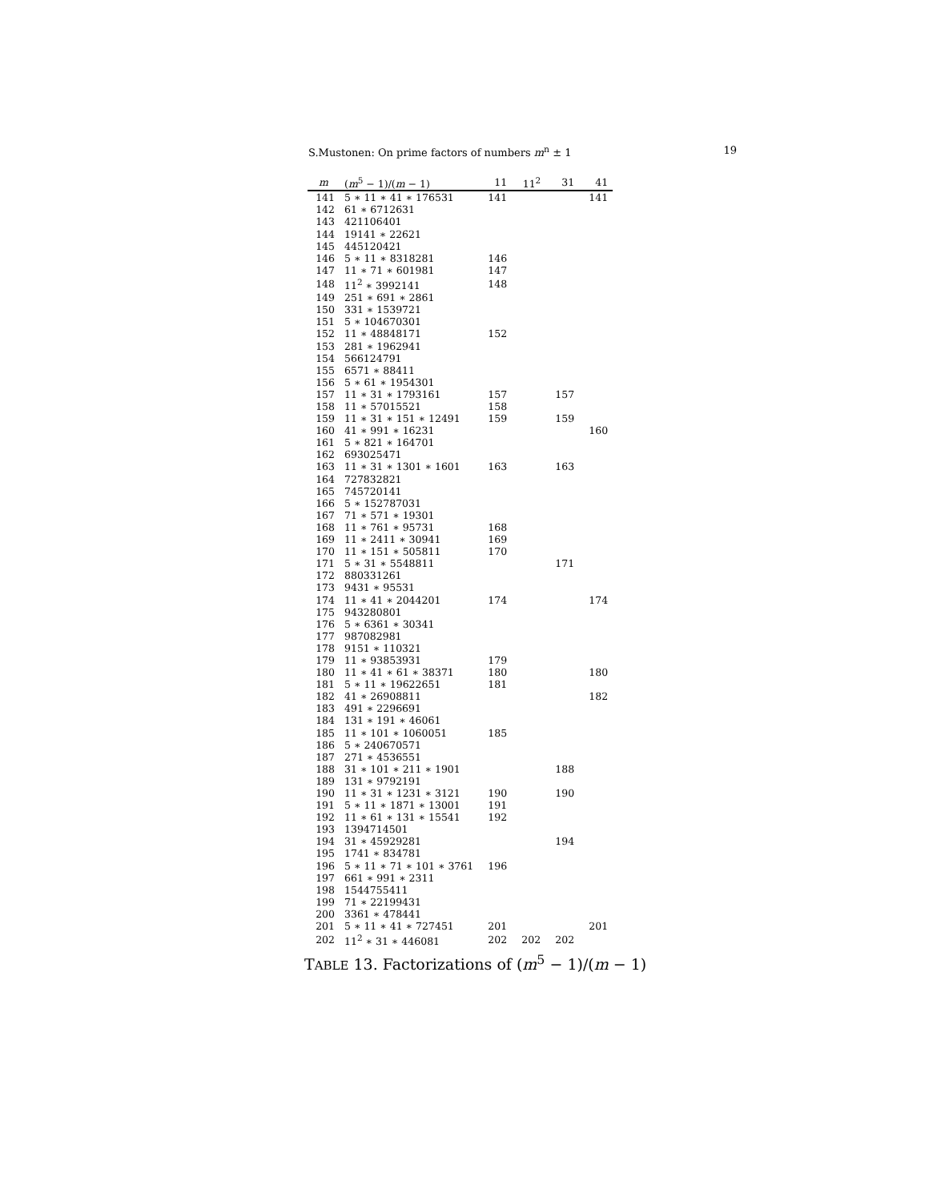S.Mustonen: On prime factors of numbers m<sup>n</sup> ± 1 19
| m | ( m<sup>5</sup> − 1)/( m − 1) | 11 | 11<sup>2</sup> | 31 | 41 |
| --- | --- | --- | --- | --- | --- |
| 141 | 5 ∗ 11 ∗ 41 ∗ 176531 | 141 | | | 141 |
| 142 | 61 ∗ 6712631 | | | | |
| 143 | 421106401 | | | | |
| 144 | 19141 ∗ 22621 | | | | |
| 145 | 445120421 | | | | |
| 146 | 5 ∗ 11 ∗ 8318281 | 146 | | | |
| 147 | 11 ∗ 71 ∗ 601981 | 147 | | | |
| 148 | 11<sup>2</sup> ∗ 3992141 | 148 | | | |
| 149 | 251 ∗ 691 ∗ 2861 | | | | |
| 150 | 331 ∗ 1539721 | | | | |
| 151 | 5 ∗ 104670301 | | | | |
| 152 | 11 ∗ 48848171 | 152 | | | |
| 153 | 281 ∗ 1962941 | | | | |
| 154 | 566124791 | | | | |
| 155 | 6571 ∗ 88411 | | | | |
| 156 | 5 ∗ 61 ∗ 1954301 | | | | |
| 157 | 11 ∗ 31 ∗ 1793161 | 157 | | 157 | |
| 158 | 11 ∗ 57015521 | 158 | | | |
| 159 | 11 ∗ 31 ∗ 151 ∗ 12491 | 159 | | 159 | |
| 160 | 41 ∗ 991 ∗ 16231 | | | | 160 |
| 161 | 5 ∗ 821 ∗ 164701 | | | | |
| 162 | 693025471 | | | | |
| 163 | 11 ∗ 31 ∗ 1301 ∗ 1601 | 163 | | 163 | |
| 164 | 727832821 | | | | |
| 165 | 745720141 | | | | |
| 166 | 5 ∗ 152787031 | | | | |
| 167 | 71 ∗ 571 ∗ 19301 | | | | |
| 168 | 11 ∗ 761 ∗ 95731 | 168 | | | |
| 169 | 11 ∗ 2411 ∗ 30941 | 169 | | | |
| 170 | 11 ∗ 151 ∗ 505811 | 170 | | | |
| 171 | 5 ∗ 31 ∗ 5548811 | | | 171 | |
| 172 | 880331261 | | | | |
| 173 | 9431 ∗ 95531 | | | | |
| 174 | 11 ∗ 41 ∗ 2044201 | 174 | | | 174 |
| 175 | 943280801 | | | | |
| 176 | 5 ∗ 6361 ∗ 30341 | | | | |
| 177 | 987082981 | | | | |
| 178 | 9151 ∗ 110321 | | | | |
| 179 | 11 ∗ 93853931 | 179 | | | |
| 180 | 11 ∗ 41 ∗ 61 ∗ 38371 | 180 | | | 180 |
| 181 | 5 ∗ 11 ∗ 19622651 | 181 | | | |
| 182 | 41 ∗ 26908811 | | | | 182 |
| 183 | 491 ∗ 2296691 | | | | |
| 184 | 131 ∗ 191 ∗ 46061 | | | | |
| 185 | 11 ∗ 101 ∗ 1060051 | 185 | | | |
| 186 | 5 ∗ 240670571 | | | | |
| 187 | 271 ∗ 4536551 | | | | |
| 188 | 31 ∗ 101 ∗ 211 ∗ 1901 | | | 188 | |
| 189 | 131 ∗ 9792191 | | | | |
| 190 | 11 ∗ 31 ∗ 1231 ∗ 3121 | 190 | | 190 | |
| 191 | 5 ∗ 11 ∗ 1871 ∗ 13001 | 191 | | | |
| 192 | 11 ∗ 61 ∗ 131 ∗ 15541 | 192 | | | |
| 193 | 1394714501 | | | | |
| 194 | 31 ∗ 45929281 | | | 194 | |
| 195 | 1741 ∗ 834781 | | | | |
| 196 | 5 ∗ 11 ∗ 71 ∗ 101 ∗ 3761 | 196 | | | |
| 197 | 661 ∗ 991 ∗ 2311 | | | | |
| 198 | 1544755411 | | | | |
| 199 | 71 ∗ 22199431 | | | | |
| 200 | 3361 ∗ 478441 | | | | |
| 201 | 5 ∗ 11 ∗ 41 ∗ 727451 | 201 | | | 201 |
| 202 | 11<sup>2</sup> ∗ 31 ∗ 446081 | 202 | 202 | 202 | |
TABLE 13. Factorizations of (m<sup>5</sup> − 1)/(m − 1)